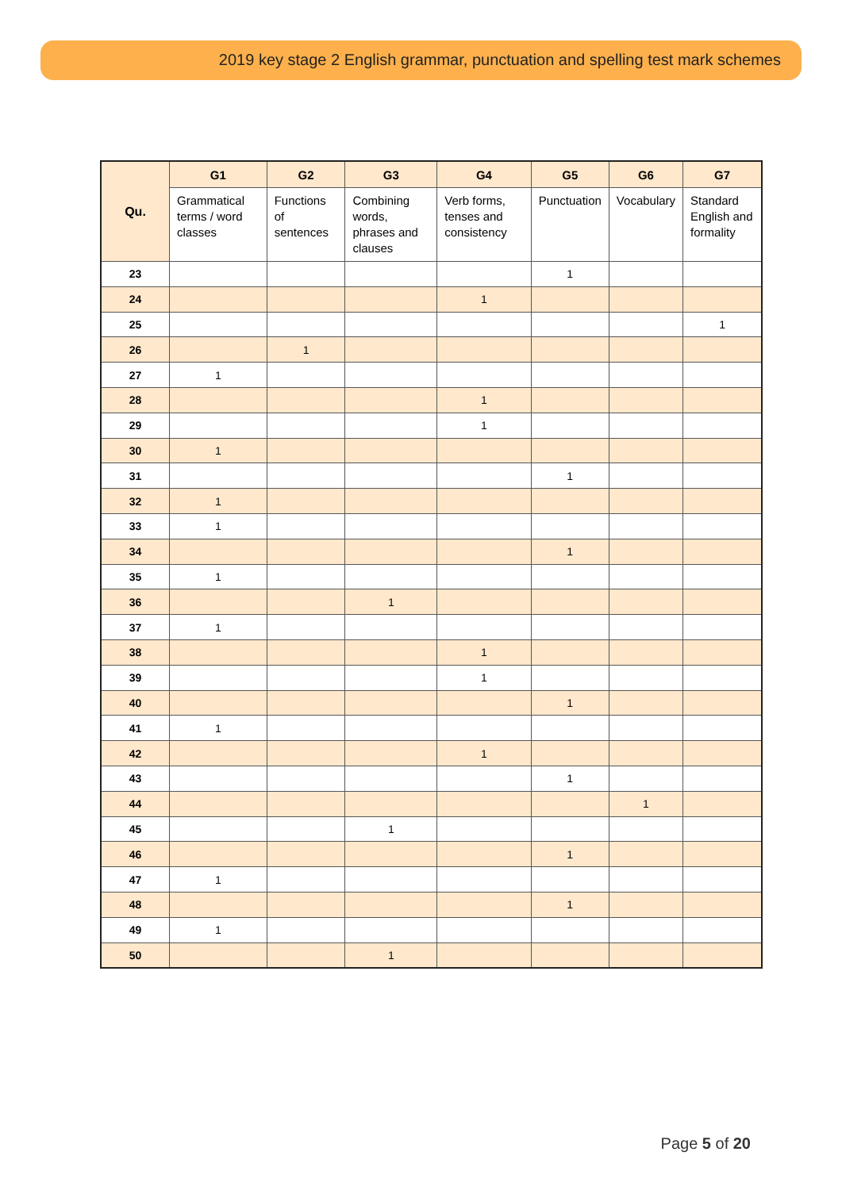2019 key stage 2 English grammar, punctuation and spelling test mark schemes
| Qu. | G1 | G2 | G3 | G4 | G5 | G6 | G7 |
| --- | --- | --- | --- | --- | --- | --- | --- |
| | Grammatical terms / word classes | Functions of sentences | Combining words, phrases and clauses | Verb forms, tenses and consistency | Punctuation | Vocabulary | Standard English and formality |
| 23 | | | | | 1 | | |
| 24 | | | | 1 | | | |
| 25 | | | | | | | 1 |
| 26 | | 1 | | | | | |
| 27 | 1 | | | | | | |
| 28 | | | | 1 | | | |
| 29 | | | | 1 | | | |
| 30 | 1 | | | | | | |
| 31 | | | | | 1 | | |
| 32 | 1 | | | | | | |
| 33 | 1 | | | | | | |
| 34 | | | | | 1 | | |
| 35 | 1 | | | | | | |
| 36 | | | 1 | | | | |
| 37 | 1 | | | | | | |
| 38 | | | | 1 | | | |
| 39 | | | | 1 | | | |
| 40 | | | | | 1 | | |
| 41 | 1 | | | | | | |
| 42 | | | | 1 | | | |
| 43 | | | | | 1 | | |
| 44 | | | | | | 1 | |
| 45 | | | 1 | | | | |
| 46 | | | | | 1 | | |
| 47 | 1 | | | | | | |
| 48 | | | | | 1 | | |
| 49 | 1 | | | | | | |
| 50 | | | 1 | | | | |
Page 5 of 20